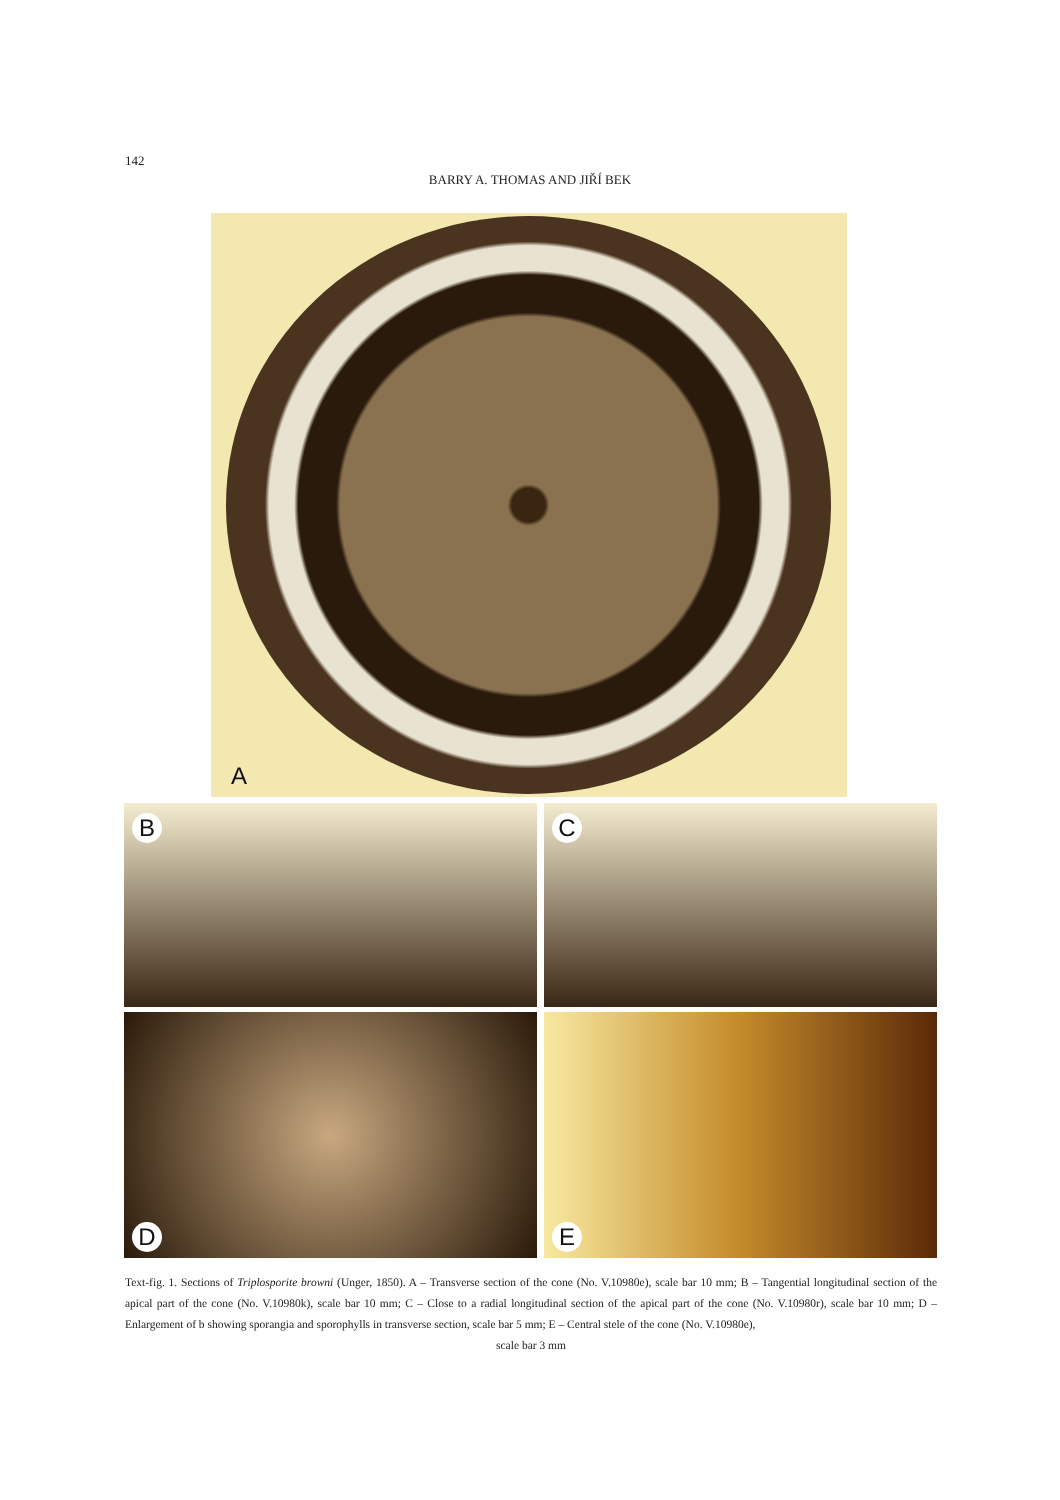142
BARRY A. THOMAS AND JIŘÍ BEK
A
B C
D E
Text-fig. 1. Sections of Triplosporite browni (Unger, 1850). A – Transverse section of the cone (No. V.10980e), scale bar 10 mm; B – Tangential longitudinal section of the apical part of the cone (No. V.10980k), scale bar 10 mm; C – Close to a radial longitudinal section of the apical part of the cone (No. V.10980r), scale bar 10 mm; D – Enlargement of b showing sporangia and sporophylls in transverse section, scale bar 5 mm; E – Central stele of the cone (No. V.10980e),
scale bar 3 mm